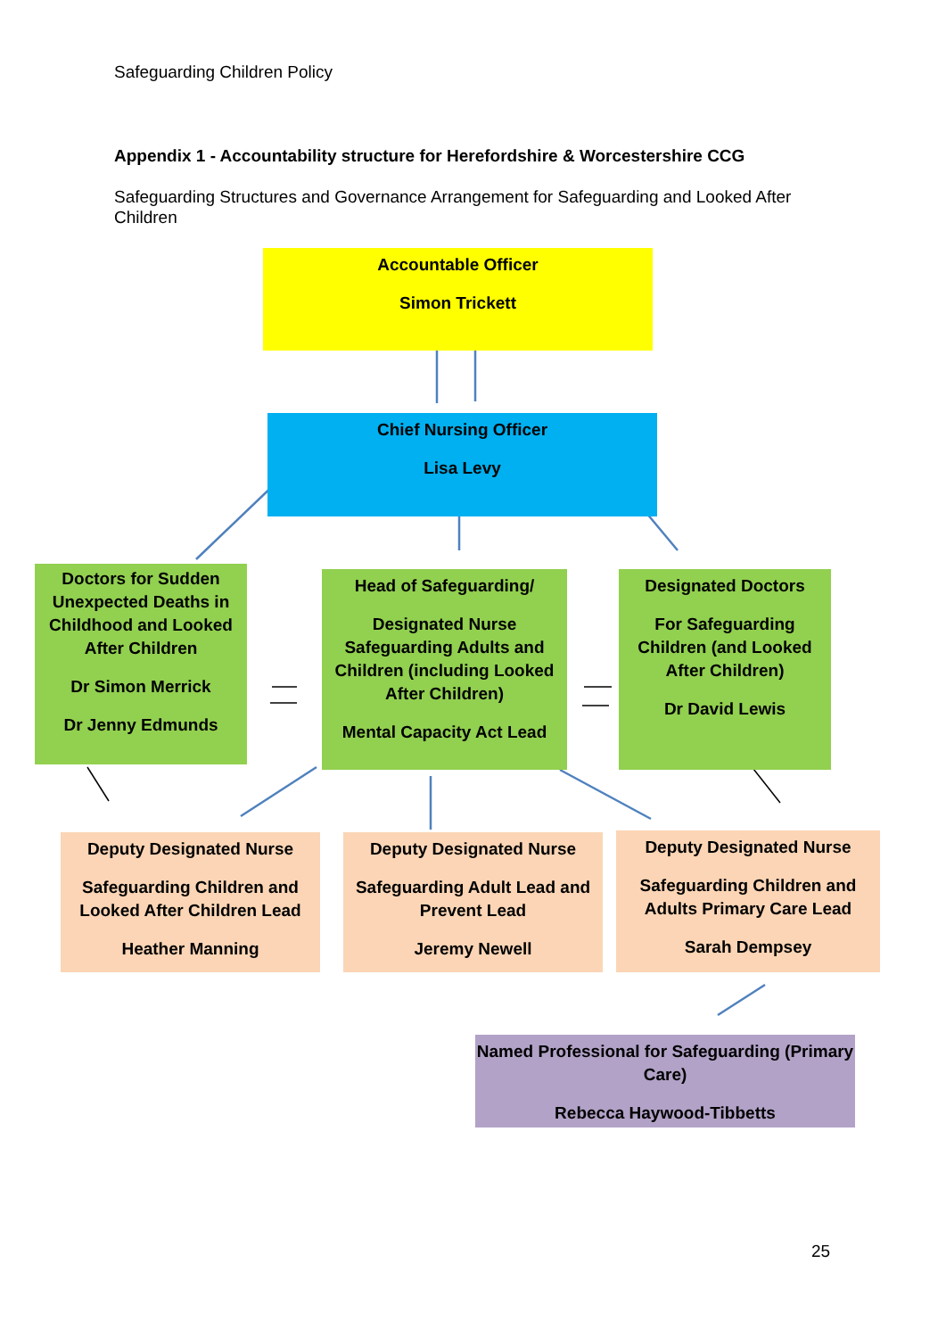Safeguarding Children Policy
Appendix 1 - Accountability structure for Herefordshire & Worcestershire CCG
Safeguarding Structures and Governance Arrangement for Safeguarding and Looked After Children
Accountable Officer
Simon Trickett
Chief Nursing Officer
Lisa Levy
Doctors for Sudden Unexpected Deaths in Childhood and Looked After Children
Dr Simon Merrick
Dr Jenny Edmunds
Head of Safeguarding/
Designated Nurse Safeguarding Adults and Children (including Looked After Children)
Mental Capacity Act Lead
Designated Doctors
For Safeguarding Children (and Looked After Children)
Dr David Lewis
Deputy Designated Nurse
Safeguarding Children and Looked After Children Lead
Heather Manning
Deputy Designated Nurse
Safeguarding Adult Lead and Prevent Lead
Jeremy Newell
Deputy Designated Nurse
Safeguarding Children and Adults Primary Care Lead
Sarah Dempsey
Named Professional for Safeguarding (Primary Care)
Rebecca Haywood-Tibbetts
25